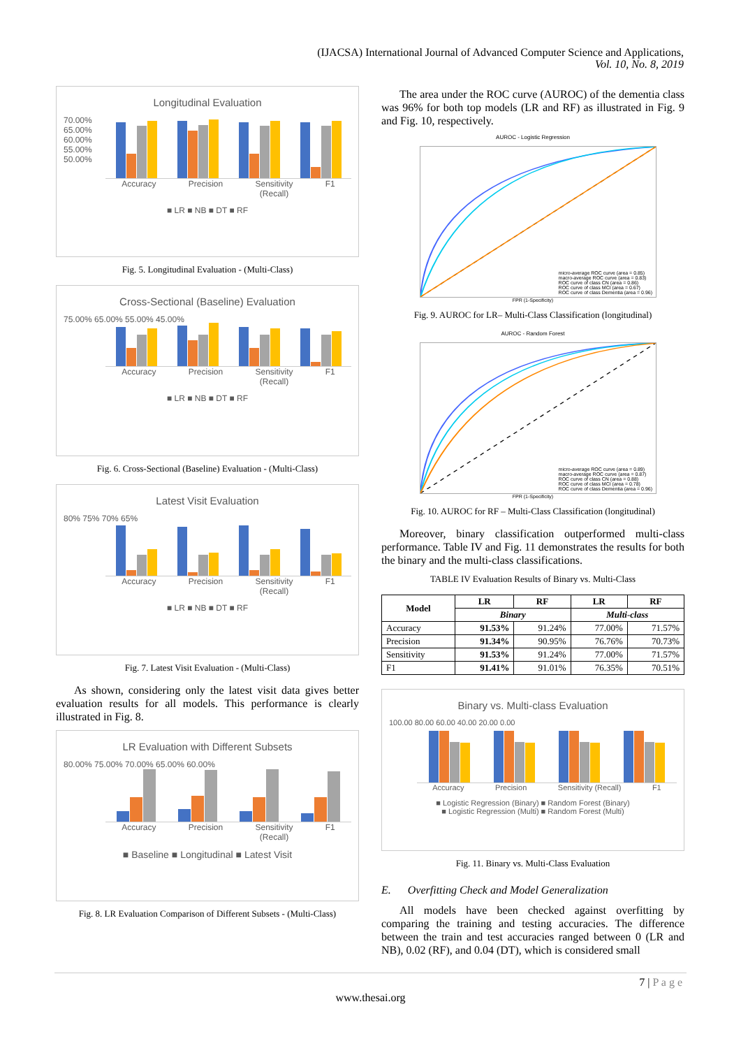(IJACSA) International Journal of Advanced Computer Science and Applications,
Vol. 10, No. 8, 2019
Longitudinal Evaluation
70.00%
65.00%
60.00%
55.00%
50.00%
Accuracy Precision Sensitivity
(Recall) F1
■ LR ■ NB ■ DT ■ RF
Fig. 5. Longitudinal Evaluation - (Multi-Class)
Cross-Sectional (Baseline) Evaluation
75.00% 65.00% 55.00% 45.00%
Accuracy Precision Sensitivity
(Recall) F1
■ LR ■ NB ■ DT ■ RF
Fig. 6. Cross-Sectional (Baseline) Evaluation - (Multi-Class)
Latest Visit Evaluation
80% 75% 70% 65%
Accuracy Precision Sensitivity
(Recall) F1
■ LR ■ NB ■ DT ■ RF
Fig. 7. Latest Visit Evaluation - (Multi-Class)
As shown, considering only the latest visit data gives better evaluation results for all models. This performance is clearly illustrated in Fig. 8.
LR Evaluation with Different Subsets
80.00% 75.00% 70.00% 65.00% 60.00%
Accuracy Precision Sensitivity
(Recall) F1
■ Baseline ■ Longitudinal ■ Latest Visit
Fig. 8. LR Evaluation Comparison of Different Subsets - (Multi-Class)
The area under the ROC curve (AUROC) of the dementia class was 96% for both top models (LR and RF) as illustrated in Fig. 9 and Fig. 10, respectively.
AUROC - Logistic Regression
micro-average ROC curve (area = 0.85)
macro-average ROC curve (area = 0.83)
ROC curve of class CN (area = 0.86)
ROC curve of class MCI (area = 0.67)
ROC curve of class Dementia (area = 0.96)
FPR (1-Specificity)
Fig. 9. AUROC for LR– Multi-Class Classification (longitudinal)
AUROC - Random Forest
micro-average ROC curve (area = 0.89)
macro-average ROC curve (area = 0.87)
ROC curve of class CN (area = 0.88)
ROC curve of class MCI (area = 0.78)
ROC curve of class Dementia (area = 0.96)
FPR (1-Specificity)
Fig. 10. AUROC for RF – Multi-Class Classification (longitudinal)
Moreover, binary classification outperformed multi-class performance. Table IV and Fig. 11 demonstrates the results for both the binary and the multi-class classifications.
TABLE IV Evaluation Results of Binary vs. Multi-Class
| Model | LR | RF | LR | RF |
| --- | --- | --- | --- | --- |
| | Binary | | Multi-class | |
| Accuracy | 91.53% | 91.24% | 77.00% | 71.57% |
| Precision | 91.34% | 90.95% | 76.76% | 70.73% |
| Sensitivity | 91.53% | 91.24% | 77.00% | 71.57% |
| F1 | 91.41% | 91.01% | 76.35% | 70.51% |
Binary vs. Multi-class Evaluation
100.00 80.00 60.00 40.00 20.00 0.00
Accuracy Precision Sensitivity (Recall) F1
■ Logistic Regression (Binary) ■ Random Forest (Binary)
■ Logistic Regression (Multi) ■ Random Forest (Multi)
Fig. 11. Binary vs. Multi-Class Evaluation
E. Overfitting Check and Model Generalization
All models have been checked against overfitting by comparing the training and testing accuracies. The difference between the train and test accuracies ranged between 0 (LR and NB), 0.02 (RF), and 0.04 (DT), which is considered small
7 | P a g e
www.thesai.org